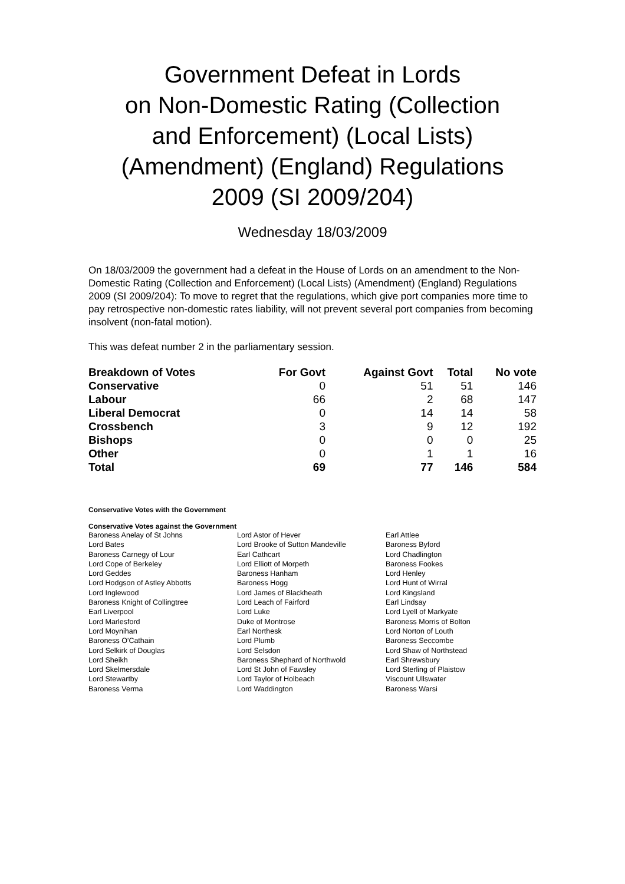Government Defeat in Lords
on Non-Domestic Rating (Collection
and Enforcement) (Local Lists)
(Amendment) (England) Regulations
2009 (SI 2009/204)
Wednesday 18/03/2009
On 18/03/2009 the government had a defeat in the House of Lords on an amendment to the Non-Domestic Rating (Collection and Enforcement) (Local Lists) (Amendment) (England) Regulations 2009 (SI 2009/204): To move to regret that the regulations, which give port companies more time to pay retrospective non-domestic rates liability, will not prevent several port companies from becoming insolvent (non-fatal motion).
This was defeat number 2 in the parliamentary session.
| Breakdown of Votes | For Govt | Against Govt | Total | No vote |
| --- | --- | --- | --- | --- |
| Conservative | 0 | 51 | 51 | 146 |
| Labour | 66 | 2 | 68 | 147 |
| Liberal Democrat | 0 | 14 | 14 | 58 |
| Crossbench | 3 | 9 | 12 | 192 |
| Bishops | 0 | 0 | 0 | 25 |
| Other | 0 | 1 | 1 | 16 |
| Total | 69 | 77 | 146 | 584 |
Conservative Votes with the Government
Conservative Votes against the Government
| Baroness Anelay of St Johns | Lord Astor of Hever | Earl Attlee |
| Lord Bates | Lord Brooke of Sutton Mandeville | Baroness Byford |
| Baroness Carnegy of Lour | Earl Cathcart | Lord Chadlington |
| Lord Cope of Berkeley | Lord Elliott of Morpeth | Baroness Fookes |
| Lord Geddes | Baroness Hanham | Lord Henley |
| Lord Hodgson of Astley Abbotts | Baroness Hogg | Lord Hunt of Wirral |
| Lord Inglewood | Lord James of Blackheath | Lord Kingsland |
| Baroness Knight of Collingtree | Lord Leach of Fairford | Earl Lindsay |
| Earl Liverpool | Lord Luke | Lord Lyell of Markyate |
| Lord Marlesford | Duke of Montrose | Baroness Morris of Bolton |
| Lord Moynihan | Earl Northesk | Lord Norton of Louth |
| Baroness O'Cathain | Lord Plumb | Baroness Seccombe |
| Lord Selkirk of Douglas | Lord Selsdon | Lord Shaw of Northstead |
| Lord Sheikh | Baroness Shephard of Northwold | Earl Shrewsbury |
| Lord Skelmersdale | Lord St John of Fawsley | Lord Sterling of Plaistow |
| Lord Stewartby | Lord Taylor of Holbeach | Viscount Ullswater |
| Baroness Verma | Lord Waddington | Baroness Warsi |